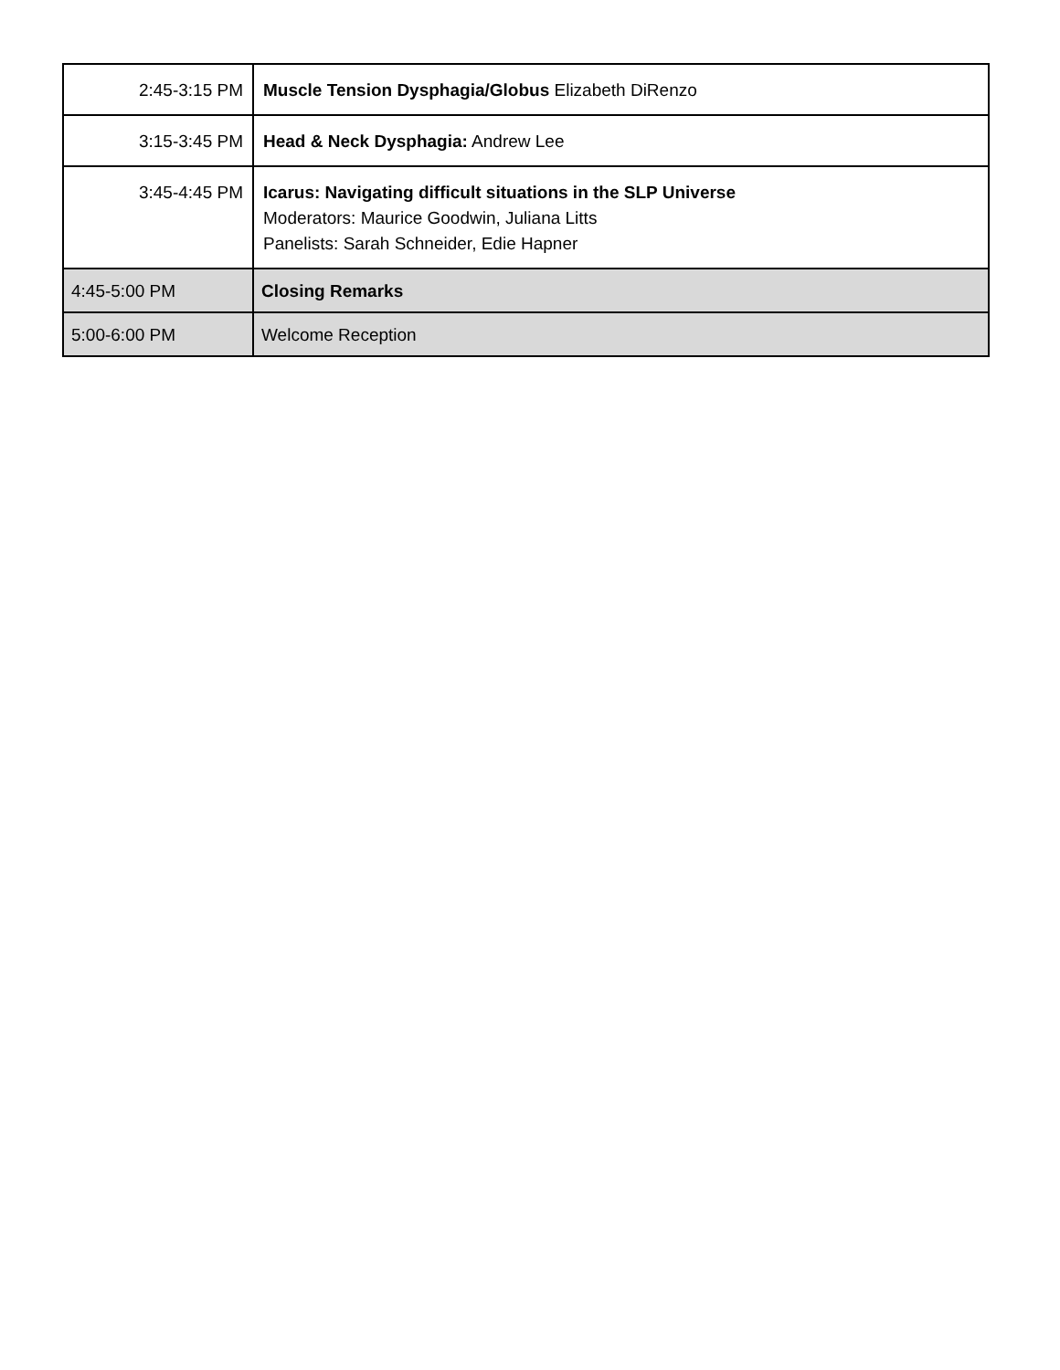| 2:45-3:15 PM | Muscle Tension Dysphagia/Globus Elizabeth DiRenzo |
| 3:15-3:45 PM | Head & Neck Dysphagia: Andrew Lee |
| 3:45-4:45 PM | Icarus: Navigating difficult situations in the SLP Universe Moderators: Maurice Goodwin, Juliana Litts Panelists: Sarah Schneider, Edie Hapner |
| 4:45-5:00 PM | Closing Remarks |
| 5:00-6:00 PM | Welcome Reception |